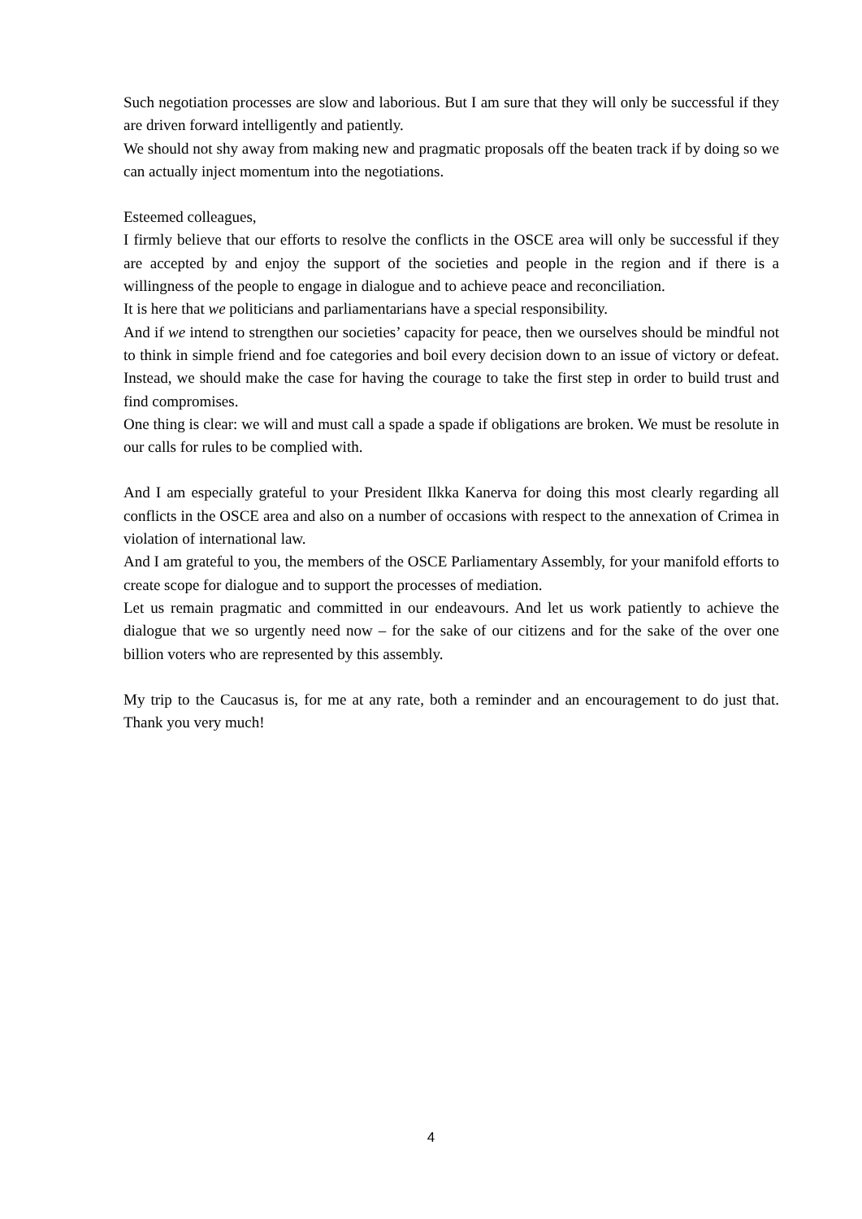Such negotiation processes are slow and laborious. But I am sure that they will only be successful if they are driven forward intelligently and patiently.
We should not shy away from making new and pragmatic proposals off the beaten track if by doing so we can actually inject momentum into the negotiations.
Esteemed colleagues,
I firmly believe that our efforts to resolve the conflicts in the OSCE area will only be successful if they are accepted by and enjoy the support of the societies and people in the region and if there is a willingness of the people to engage in dialogue and to achieve peace and reconciliation.
It is here that we politicians and parliamentarians have a special responsibility.
And if we intend to strengthen our societies’ capacity for peace, then we ourselves should be mindful not to think in simple friend and foe categories and boil every decision down to an issue of victory or defeat. Instead, we should make the case for having the courage to take the first step in order to build trust and find compromises.
One thing is clear: we will and must call a spade a spade if obligations are broken. We must be resolute in our calls for rules to be complied with.
And I am especially grateful to your President Ilkka Kanerva for doing this most clearly regarding all conflicts in the OSCE area and also on a number of occasions with respect to the annexation of Crimea in violation of international law.
And I am grateful to you, the members of the OSCE Parliamentary Assembly, for your manifold efforts to create scope for dialogue and to support the processes of mediation.
Let us remain pragmatic and committed in our endeavours. And let us work patiently to achieve the dialogue that we so urgently need now – for the sake of our citizens and for the sake of the over one billion voters who are represented by this assembly.
My trip to the Caucasus is, for me at any rate, both a reminder and an encouragement to do just that. Thank you very much!
4